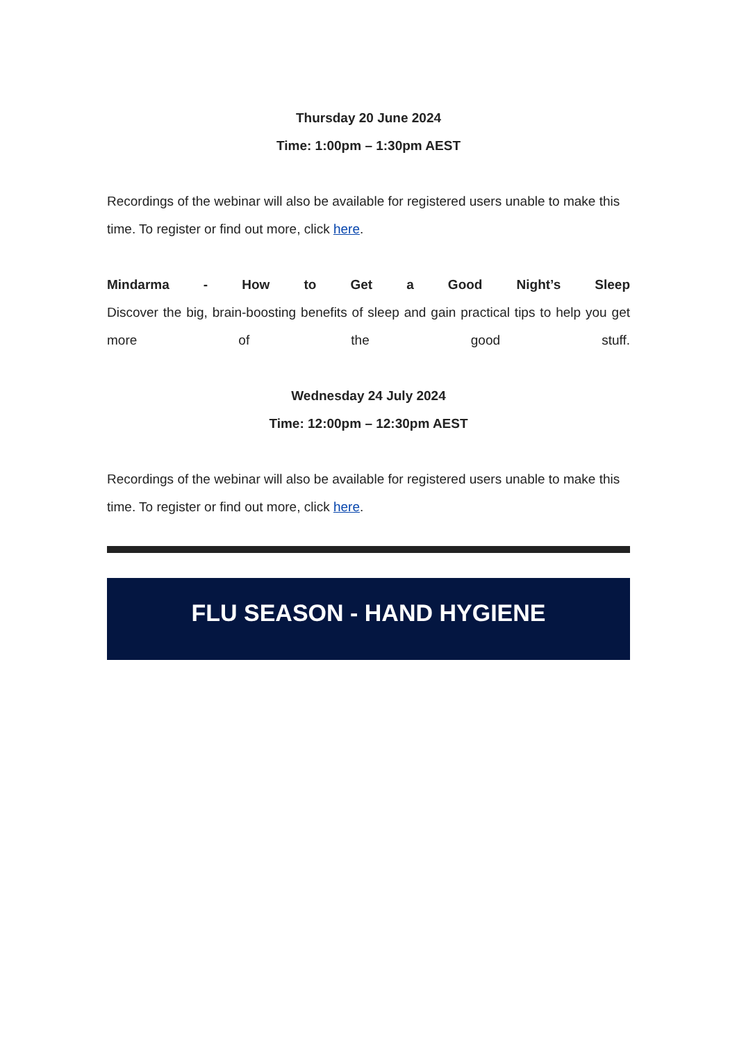Thursday 20 June 2024
Time: 1:00pm – 1:30pm AEST
Recordings of the webinar will also be available for registered users unable to make this time. To register or find out more, click here.
Mindarma - How to Get a Good Night’s Sleep
Discover the big, brain-boosting benefits of sleep and gain practical tips to help you get more of the good stuff.
Wednesday 24 July 2024
Time: 12:00pm – 12:30pm AEST
Recordings of the webinar will also be available for registered users unable to make this time. To register or find out more, click here.
FLU SEASON - HAND HYGIENE